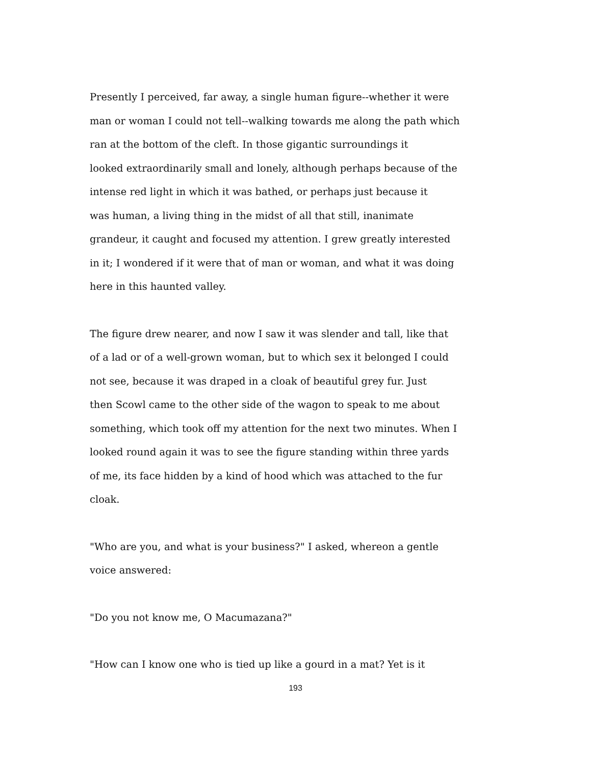Presently I perceived, far away, a single human figure--whether it were
man or woman I could not tell--walking towards me along the path which
ran at the bottom of the cleft. In those gigantic surroundings it
looked extraordinarily small and lonely, although perhaps because of the
intense red light in which it was bathed, or perhaps just because it
was human, a living thing in the midst of all that still, inanimate
grandeur, it caught and focused my attention. I grew greatly interested
in it; I wondered if it were that of man or woman, and what it was doing
here in this haunted valley.
The figure drew nearer, and now I saw it was slender and tall, like that
of a lad or of a well-grown woman, but to which sex it belonged I could
not see, because it was draped in a cloak of beautiful grey fur. Just
then Scowl came to the other side of the wagon to speak to me about
something, which took off my attention for the next two minutes. When I
looked round again it was to see the figure standing within three yards
of me, its face hidden by a kind of hood which was attached to the fur
cloak.
"Who are you, and what is your business?" I asked, whereon a gentle
voice answered:
"Do you not know me, O Macumazana?"
"How can I know one who is tied up like a gourd in a mat? Yet is it
193